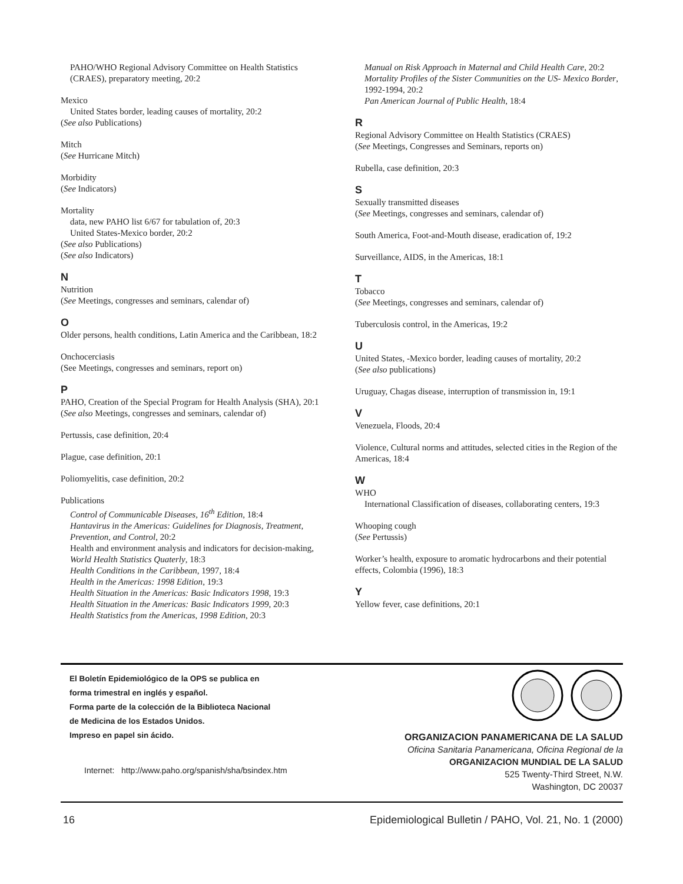PAHO/WHO Regional Advisory Committee on Health Statistics (CRAES), preparatory meeting, 20:2
Mexico
United States border, leading causes of mortality, 20:2
(See also Publications)
Mitch
(See Hurricane Mitch)
Morbidity
(See Indicators)
Mortality
data, new PAHO list 6/67 for tabulation of, 20:3
United States-Mexico border, 20:2
(See also Publications)
(See also Indicators)
N
Nutrition
(See Meetings, congresses and seminars, calendar of)
O
Older persons, health conditions, Latin America and the Caribbean, 18:2
Onchocerciasis
(See Meetings, congresses and seminars, report on)
P
PAHO, Creation of the Special Program for Health Analysis (SHA), 20:1
(See also Meetings, congresses and seminars, calendar of)
Pertussis, case definition, 20:4
Plague, case definition, 20:1
Poliomyelitis, case definition, 20:2
Publications
Control of Communicable Diseases, 16<sup>th</sup> Edition, 18:4
Hantavirus in the Americas: Guidelines for Diagnosis, Treatment, Prevention, and Control, 20:2
Health and environment analysis and indicators for decision-making, World Health Statistics Quaterly, 18:3
Health Conditions in the Caribbean, 1997, 18:4
Health in the Americas: 1998 Edition, 19:3
Health Situation in the Americas: Basic Indicators 1998, 19:3
Health Situation in the Americas: Basic Indicators 1999, 20:3
Health Statistics from the Americas, 1998 Edition, 20:3
Manual on Risk Approach in Maternal and Child Health Care, 20:2
Mortality Profiles of the Sister Communities on the US- Mexico Border, 1992-1994, 20:2
Pan American Journal of Public Health, 18:4
R
Regional Advisory Committee on Health Statistics (CRAES)
(See Meetings, Congresses and Seminars, reports on)
Rubella, case definition, 20:3
S
Sexually transmitted diseases
(See Meetings, congresses and seminars, calendar of)
South America, Foot-and-Mouth disease, eradication of, 19:2
Surveillance, AIDS, in the Americas, 18:1
T
Tobacco
(See Meetings, congresses and seminars, calendar of)
Tuberculosis control, in the Americas, 19:2
U
United States, -Mexico border, leading causes of mortality, 20:2
(See also publications)
Uruguay, Chagas disease, interruption of transmission in, 19:1
V
Venezuela, Floods, 20:4
Violence, Cultural norms and attitudes, selected cities in the Region of the Americas, 18:4
W
WHO
International Classification of diseases, collaborating centers, 19:3
Whooping cough
(See Pertussis)
Worker’s health, exposure to aromatic hydrocarbons and their potential effects, Colombia (1996), 18:3
Y
Yellow fever, case definitions, 20:1
El Boletín Epidemiológico de la OPS se publica en
forma trimestral en inglés y español.
Forma parte de la colección de la Biblioteca Nacional
de Medicina de los Estados Unidos.
Impreso en papel sin ácido.
Internet: http://www.paho.org/spanish/sha/bsindex.htm
ORGANIZACION PANAMERICANA DE LA SALUD
Oficina Sanitaria Panamericana, Oficina Regional de la
ORGANIZACION MUNDIAL DE LA SALUD
525 Twenty-Third Street, N.W.
Washington, DC 20037
16
Epidemiological Bulletin / PAHO, Vol. 21, No. 1 (2000)